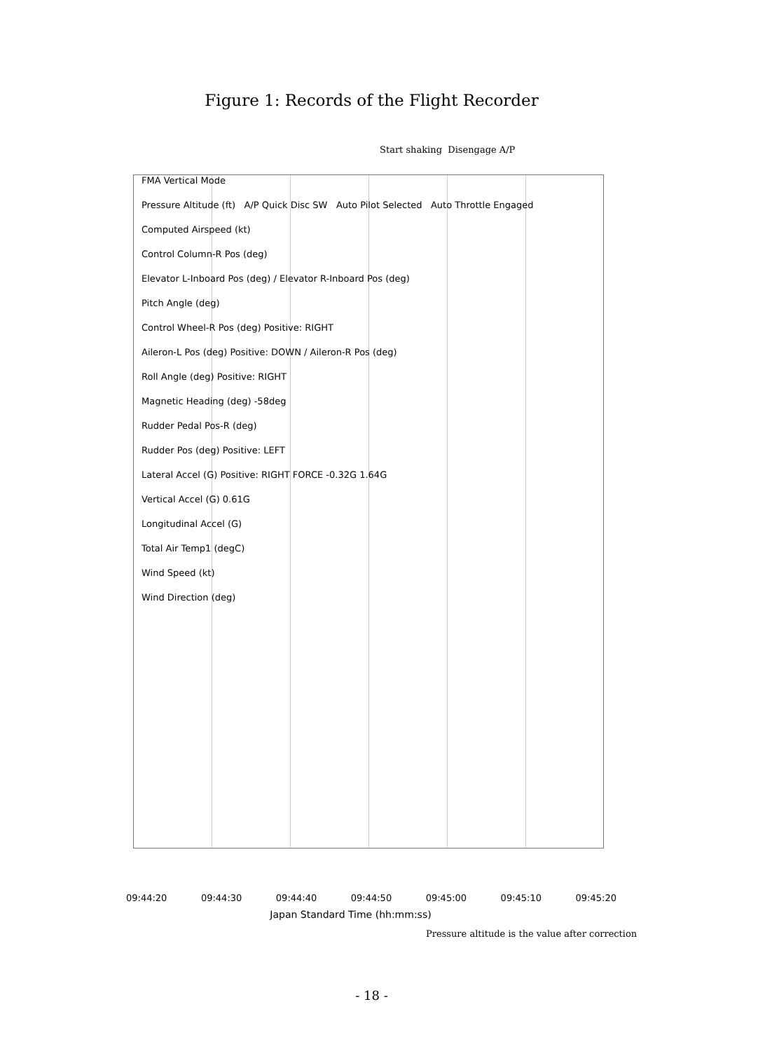Figure 1: Records of the Flight Recorder
Start shaking Disengage A/P
FMA Vertical Mode
Pressure Altitude (ft) A/P Quick Disc SW Auto Pilot Selected Auto Throttle Engaged
Computed Airspeed (kt)
Control Column-R Pos (deg)
Elevator L-Inboard Pos (deg) / Elevator R-Inboard Pos (deg)
Pitch Angle (deg)
Control Wheel-R Pos (deg) Positive: RIGHT
Aileron-L Pos (deg) Positive: DOWN / Aileron-R Pos (deg)
Roll Angle (deg) Positive: RIGHT
Magnetic Heading (deg) -58deg
Rudder Pedal Pos-R (deg)
Rudder Pos (deg) Positive: LEFT
Lateral Accel (G) Positive: RIGHT FORCE -0.32G 1.64G
Vertical Accel (G) 0.61G
Longitudinal Accel (G)
Total Air Temp1 (degC)
Wind Speed (kt)
Wind Direction (deg)
09:44:20 09:44:30 09:44:40 09:44:50 09:45:00 09:45:10 09:45:20
Japan Standard Time (hh:mm:ss)
Pressure altitude is the value after correction
- 18 -